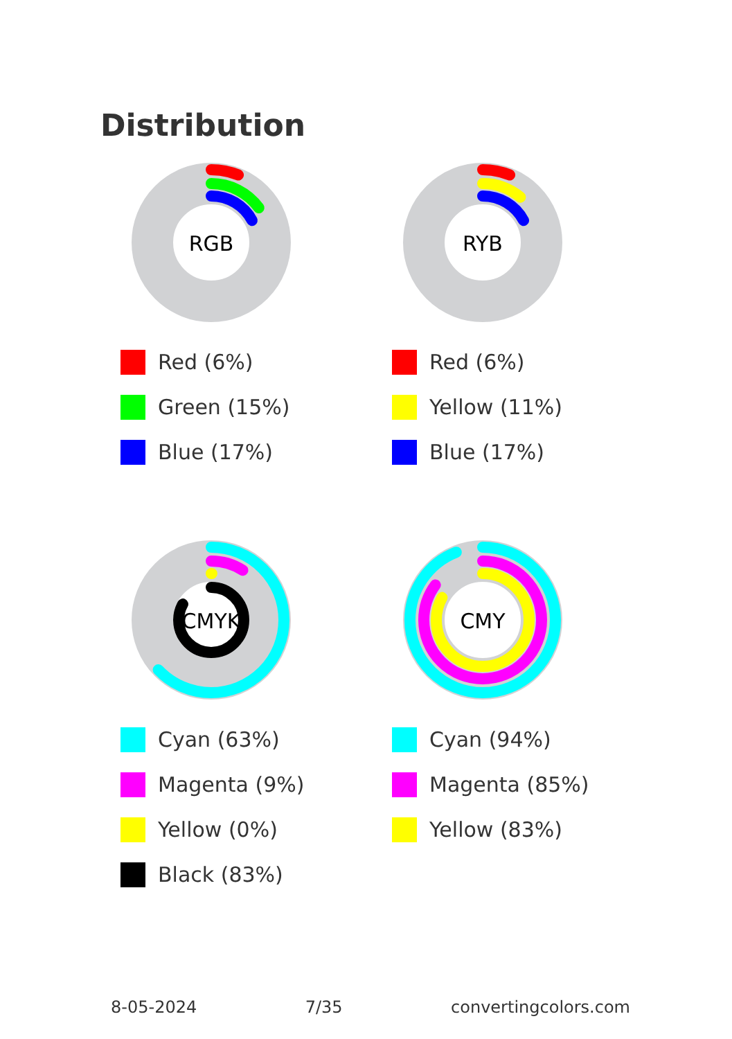Distribution
RGB
Red (6%)
Green (15%)
Blue (17%)
RYB
Red (6%)
Yellow (11%)
Blue (17%)
CMYK
Cyan (63%)
Magenta (9%)
Yellow (0%)
Black (83%)
CMY
Cyan (94%)
Magenta (85%)
Yellow (83%)
8-05-2024 7/35 convertingcolors.com